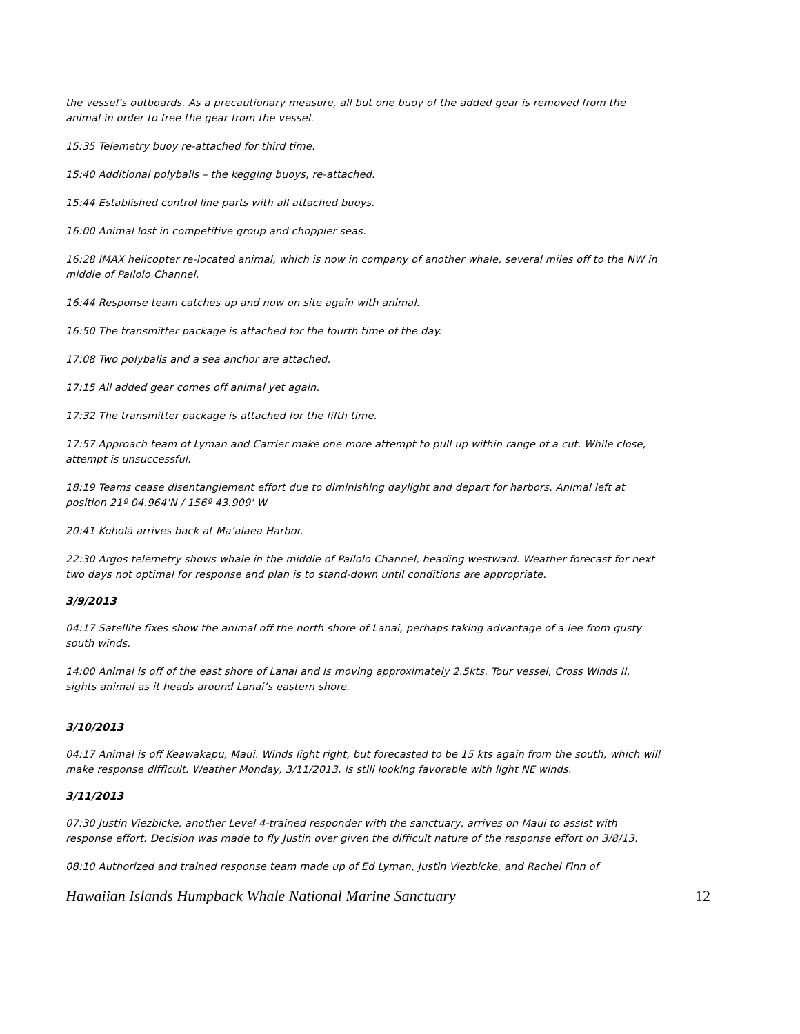the vessel’s outboards. As a precautionary measure, all but one buoy of the added gear is removed from the animal in order to free the gear from the vessel.
15:35 Telemetry buoy re-attached for third time.
15:40 Additional polyballs – the kegging buoys, re-attached.
15:44 Established control line parts with all attached buoys.
16:00 Animal lost in competitive group and choppier seas.
16:28 IMAX helicopter re-located animal, which is now in company of another whale, several miles off to the NW in middle of Pailolo Channel.
16:44 Response team catches up and now on site again with animal.
16:50 The transmitter package is attached for the fourth time of the day.
17:08 Two polyballs and a sea anchor are attached.
17:15 All added gear comes off animal yet again.
17:32 The transmitter package is attached for the fifth time.
17:57 Approach team of Lyman and Carrier make one more attempt to pull up within range of a cut. While close, attempt is unsuccessful.
18:19 Teams cease disentanglement effort due to diminishing daylight and depart for harbors. Animal left at position 21º 04.964'N / 156º 43.909' W
20:41 Koholā arrives back at Ma’alaea Harbor.
22:30 Argos telemetry shows whale in the middle of Pailolo Channel, heading westward. Weather forecast for next two days not optimal for response and plan is to stand-down until conditions are appropriate.
3/9/2013
04:17 Satellite fixes show the animal off the north shore of Lanai, perhaps taking advantage of a lee from gusty south winds.
14:00 Animal is off of the east shore of Lanai and is moving approximately 2.5kts. Tour vessel, Cross Winds II, sights animal as it heads around Lanai’s eastern shore.
3/10/2013
04:17 Animal is off Keawakapu, Maui. Winds light right, but forecasted to be 15 kts again from the south, which will make response difficult. Weather Monday, 3/11/2013, is still looking favorable with light NE winds.
3/11/2013
07:30 Justin Viezbicke, another Level 4-trained responder with the sanctuary, arrives on Maui to assist with response effort. Decision was made to fly Justin over given the difficult nature of the response effort on 3/8/13.
08:10 Authorized and trained response team made up of Ed Lyman, Justin Viezbicke, and Rachel Finn of
Hawaiian Islands Humpback Whale National Marine Sanctuary 12